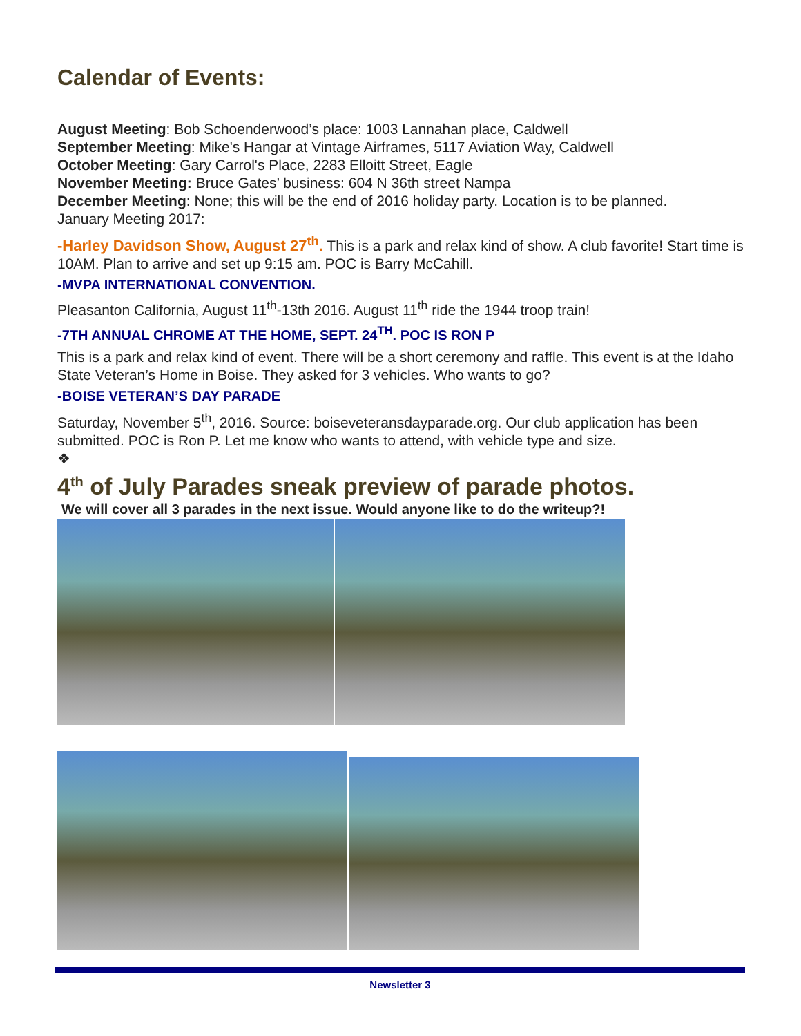Calendar of Events:
August Meeting: Bob Schoenderwood’s place: 1003 Lannahan place, Caldwell
September Meeting: Mike's Hangar at Vintage Airframes, 5117 Aviation Way, Caldwell
October Meeting: Gary Carrol's Place, 2283 Elloitt Street, Eagle
November Meeting: Bruce Gates’ business: 604 N 36th street Nampa
December Meeting: None; this will be the end of 2016 holiday party. Location is to be planned.
January Meeting 2017:
-Harley Davidson Show, August 27<sup>th</sup>. This is a park and relax kind of show. A club favorite! Start time is 10AM. Plan to arrive and set up 9:15 am. POC is Barry McCahill.
-MVPA INTERNATIONAL CONVENTION.
Pleasanton California, August 11<sup>th</sup>-13th 2016. August 11<sup>th</sup> ride the 1944 troop train!
-7TH ANNUAL CHROME AT THE HOME, SEPT. 24<sup>TH</sup>. POC IS RON P
This is a park and relax kind of event. There will be a short ceremony and raffle. This event is at the Idaho State Veteran’s Home in Boise. They asked for 3 vehicles. Who wants to go?
-BOISE VETERAN’S DAY PARADE
Saturday, November 5<sup>th</sup>, 2016. Source: boiseveteransdayparade.org. Our club application has been submitted. POC is Ron P. Let me know who wants to attend, with vehicle type and size.
❖
4<sup>th</sup> of July Parades sneak preview of parade photos.
We will cover all 3 parades in the next issue. Would anyone like to do the writeup?!
Newsletter 3